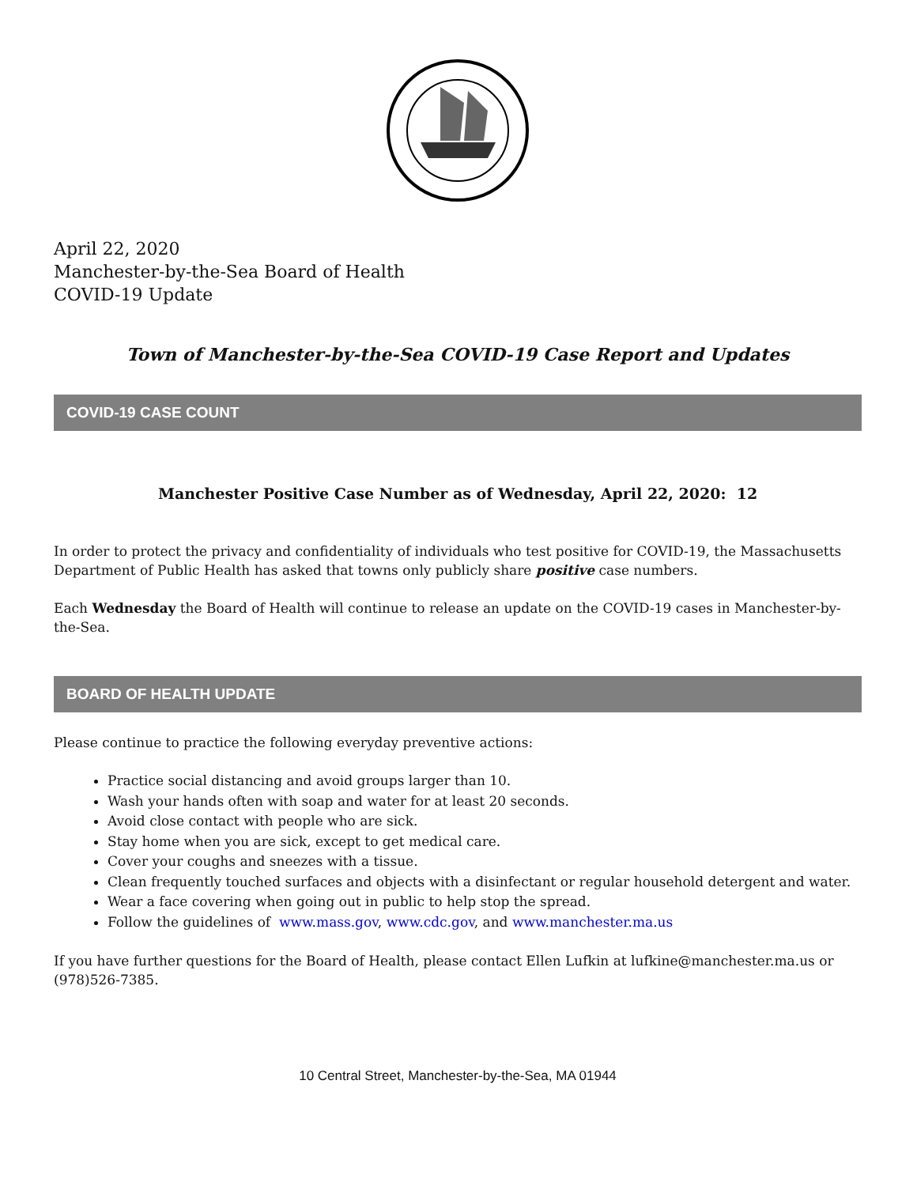April 22, 2020
Manchester-by-the-Sea Board of Health
COVID-19 Update
Town of Manchester-by-the-Sea COVID-19 Case Report and Updates
COVID-19 CASE COUNT
Manchester Positive Case Number as of Wednesday, April 22, 2020: 12
In order to protect the privacy and confidentiality of individuals who test positive for COVID-19, the Massachusetts Department of Public Health has asked that towns only publicly share positive case numbers.
Each Wednesday the Board of Health will continue to release an update on the COVID-19 cases in Manchester-by-the-Sea.
BOARD OF HEALTH UPDATE
Please continue to practice the following everyday preventive actions:
Practice social distancing and avoid groups larger than 10.
Wash your hands often with soap and water for at least 20 seconds.
Avoid close contact with people who are sick.
Stay home when you are sick, except to get medical care.
Cover your coughs and sneezes with a tissue.
Clean frequently touched surfaces and objects with a disinfectant or regular household detergent and water.
Wear a face covering when going out in public to help stop the spread.
Follow the guidelines of www.mass.gov, www.cdc.gov, and www.manchester.ma.us
If you have further questions for the Board of Health, please contact Ellen Lufkin at lufkine@manchester.ma.us or (978)526-7385.
10 Central Street, Manchester-by-the-Sea, MA 01944